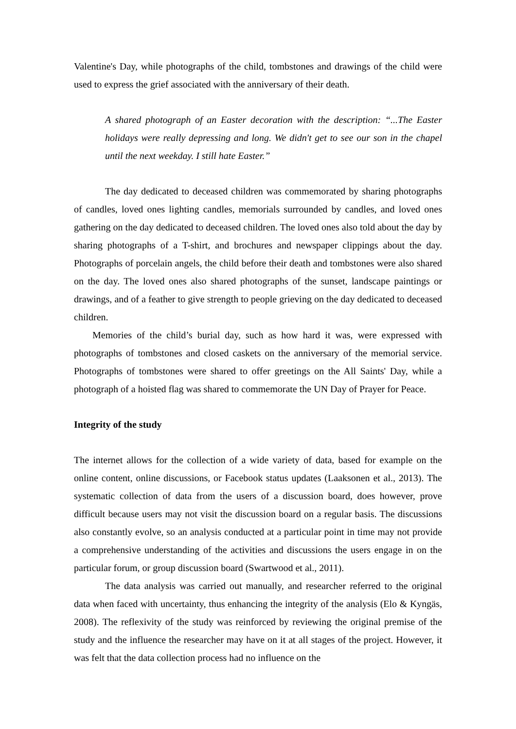Valentine's Day, while photographs of the child, tombstones and drawings of the child were used to express the grief associated with the anniversary of their death.
A shared photograph of an Easter decoration with the description: “...The Easter holidays were really depressing and long. We didn't get to see our son in the chapel until the next weekday. I still hate Easter.”
The day dedicated to deceased children was commemorated by sharing photographs of candles, loved ones lighting candles, memorials surrounded by candles, and loved ones gathering on the day dedicated to deceased children. The loved ones also told about the day by sharing photographs of a T-shirt, and brochures and newspaper clippings about the day. Photographs of porcelain angels, the child before their death and tombstones were also shared on the day. The loved ones also shared photographs of the sunset, landscape paintings or drawings, and of a feather to give strength to people grieving on the day dedicated to deceased children.
Memories of the child’s burial day, such as how hard it was, were expressed with photographs of tombstones and closed caskets on the anniversary of the memorial service. Photographs of tombstones were shared to offer greetings on the All Saints' Day, while a photograph of a hoisted flag was shared to commemorate the UN Day of Prayer for Peace.
Integrity of the study
The internet allows for the collection of a wide variety of data, based for example on the online content, online discussions, or Facebook status updates (Laaksonen et al., 2013). The systematic collection of data from the users of a discussion board, does however, prove difficult because users may not visit the discussion board on a regular basis. The discussions also constantly evolve, so an analysis conducted at a particular point in time may not provide a comprehensive understanding of the activities and discussions the users engage in on the particular forum, or group discussion board (Swartwood et al., 2011).
The data analysis was carried out manually, and researcher referred to the original data when faced with uncertainty, thus enhancing the integrity of the analysis (Elo & Kyngäs, 2008). The reflexivity of the study was reinforced by reviewing the original premise of the study and the influence the researcher may have on it at all stages of the project. However, it was felt that the data collection process had no influence on the